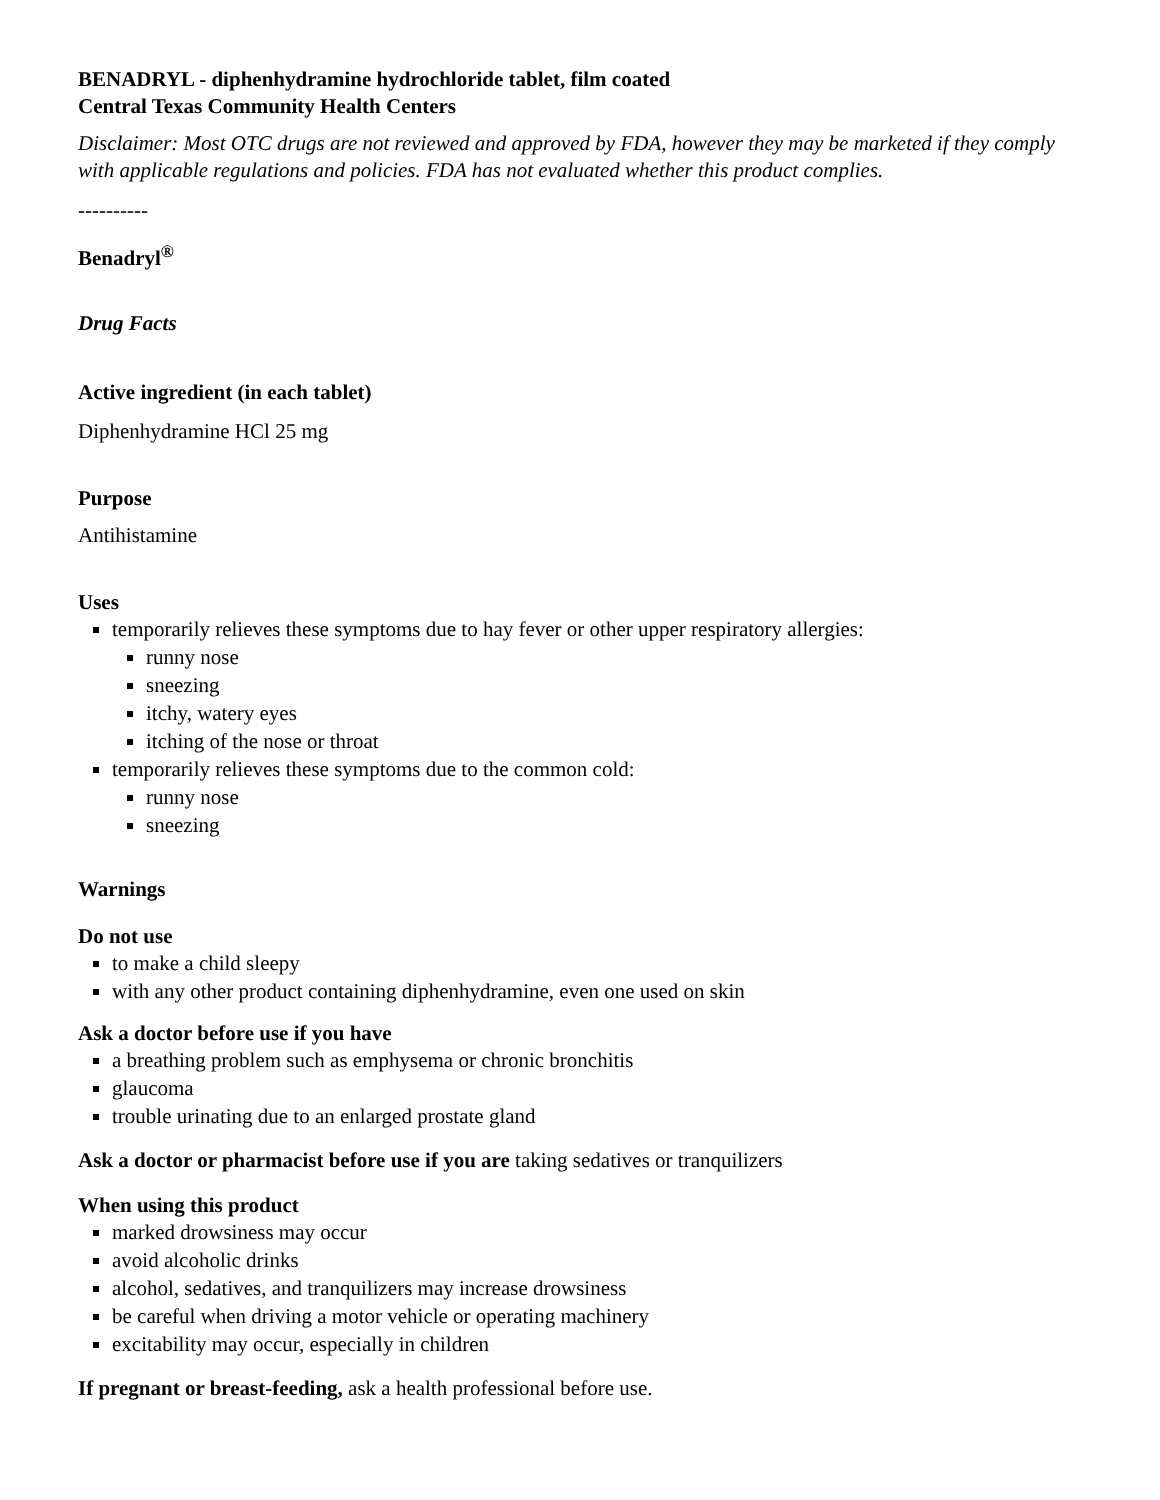BENADRYL - diphenhydramine hydrochloride tablet, film coated
Central Texas Community Health Centers
Disclaimer: Most OTC drugs are not reviewed and approved by FDA, however they may be marketed if they comply with applicable regulations and policies. FDA has not evaluated whether this product complies.
----------
Benadryl<sup>®</sup>
Drug Facts
Active ingredient (in each tablet)
Diphenhydramine HCl 25 mg
Purpose
Antihistamine
Uses
temporarily relieves these symptoms due to hay fever or other upper respiratory allergies:
runny nose
sneezing
itchy, watery eyes
itching of the nose or throat
temporarily relieves these symptoms due to the common cold:
runny nose
sneezing
Warnings
Do not use
to make a child sleepy
with any other product containing diphenhydramine, even one used on skin
Ask a doctor before use if you have
a breathing problem such as emphysema or chronic bronchitis
glaucoma
trouble urinating due to an enlarged prostate gland
Ask a doctor or pharmacist before use if you are taking sedatives or tranquilizers
When using this product
marked drowsiness may occur
avoid alcoholic drinks
alcohol, sedatives, and tranquilizers may increase drowsiness
be careful when driving a motor vehicle or operating machinery
excitability may occur, especially in children
If pregnant or breast-feeding, ask a health professional before use.